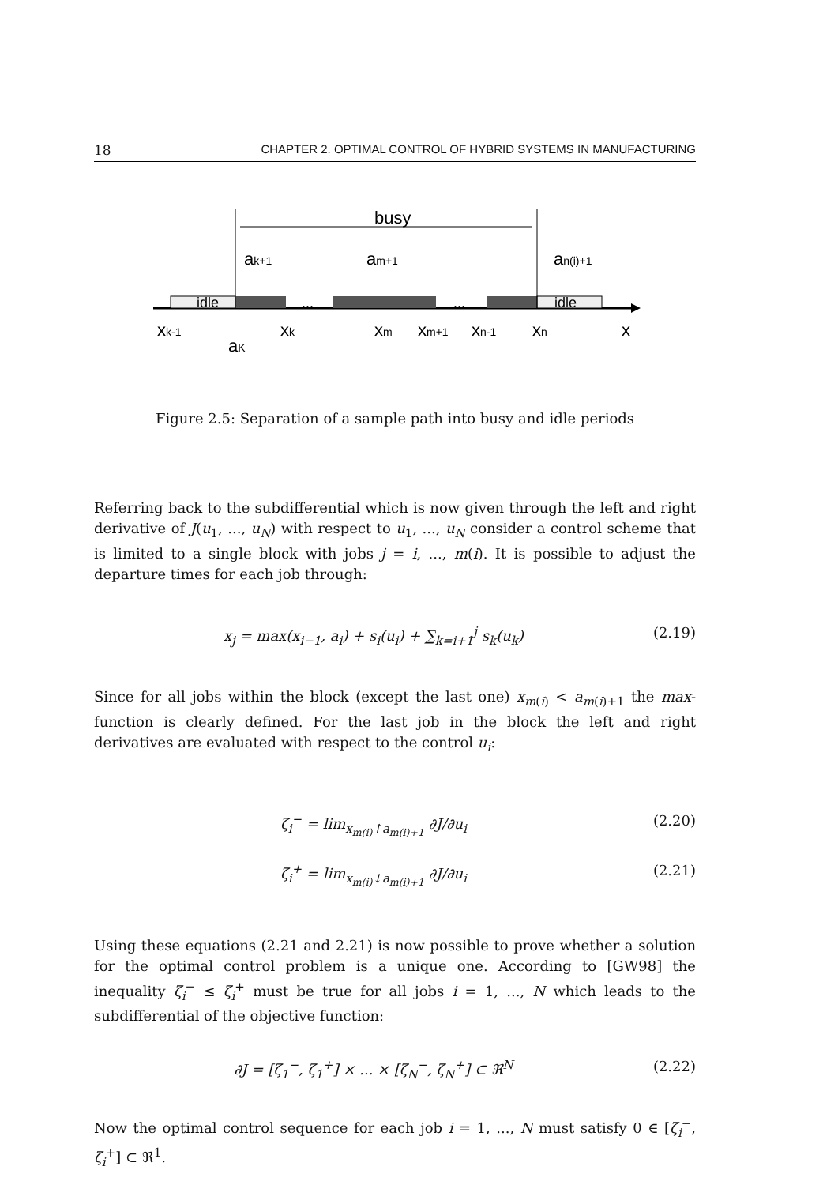18 CHAPTER 2. OPTIMAL CONTROL OF HYBRID SYSTEMS IN MANUFACTURING
idle
idle
...
...
busy
ak+1
am+1
an(i)+1
xk-1
aK
xk
xm
xm+1
xn-1
xn
x
Figure 2.5: Separation of a sample path into busy and idle periods
Referring back to the subdifferential which is now given through the left and right derivative of J(u<sub>1</sub>, ..., u<sub>N</sub>) with respect to u<sub>1</sub>, ..., u<sub>N</sub> consider a control scheme that is limited to a single block with jobs j = i, ..., m(i). It is possible to adjust the departure times for each job through:
x<sub>j</sub> = max(x<sub>i−1</sub>, a<sub>i</sub>) + s<sub>i</sub>(u<sub>i</sub>) + ∑<sub>k=i+1</sub><sup>j</sup> s<sub>k</sub>(u<sub>k</sub>) (2.19)
Since for all jobs within the block (except the last one) x<sub>m(i)</sub> < a<sub>m(i)+1</sub> the max-function is clearly defined. For the last job in the block the left and right derivatives are evaluated with respect to the control u<sub>i</sub>:
ζ<sub>i</sub><sup>−</sup> = lim<sub>x<sub>m(i)</sub>↑a<sub>m(i)+1</sub></sub> ∂J/∂u<sub>i</sub> (2.20)
ζ<sub>i</sub><sup>+</sup> = lim<sub>x<sub>m(i)</sub>↓a<sub>m(i)+1</sub></sub> ∂J/∂u<sub>i</sub> (2.21)
Using these equations (2.21 and 2.21) is now possible to prove whether a solution for the optimal control problem is a unique one. According to [GW98] the inequality ζ<sub>i</sub><sup>−</sup> ≤ ζ<sub>i</sub><sup>+</sup> must be true for all jobs i = 1, ..., N which leads to the subdifferential of the objective function:
∂J = [ζ<sub>1</sub><sup>−</sup>, ζ<sub>1</sub><sup>+</sup>] × ... × [ζ<sub>N</sub><sup>−</sup>, ζ<sub>N</sub><sup>+</sup>] ⊂ ℜ<sup>N</sup> (2.22)
Now the optimal control sequence for each job i = 1, ..., N must satisfy 0 ∈ [ζ<sub>i</sub><sup>−</sup>, ζ<sub>i</sub><sup>+</sup>] ⊂ ℜ<sup>1</sup>.